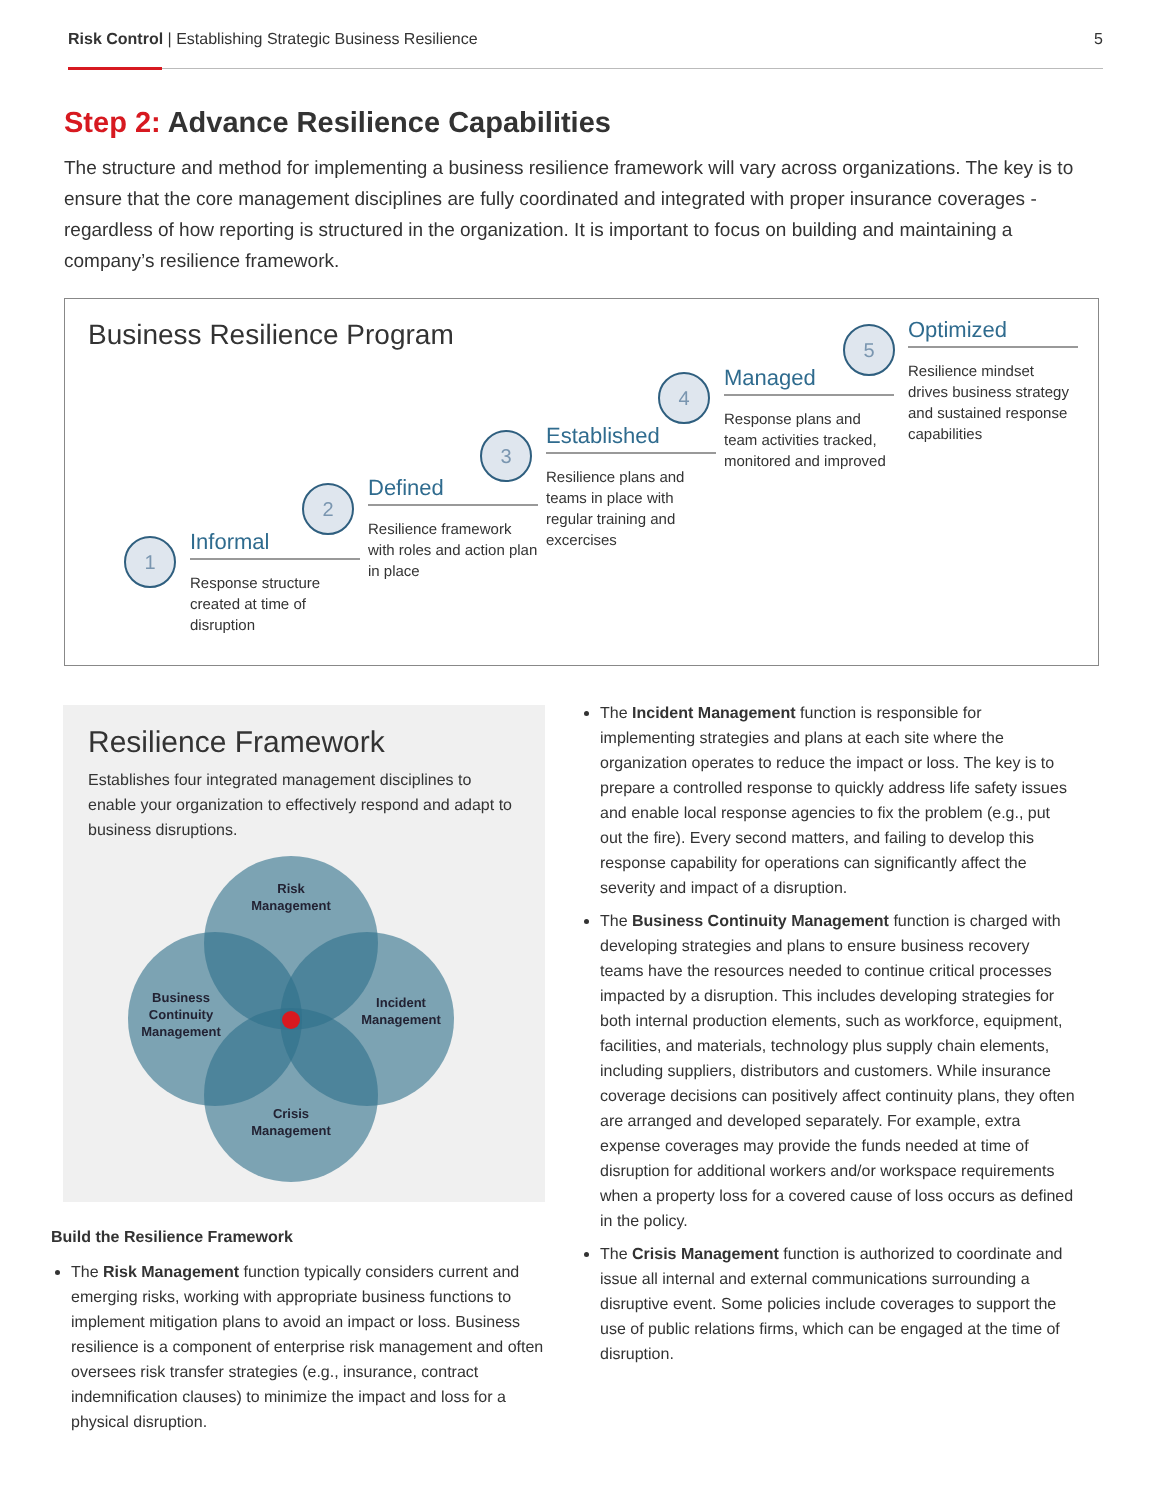Risk Control | Establishing Strategic Business Resilience 5
Step 2: Advance Resilience Capabilities
The structure and method for implementing a business resilience framework will vary across organizations. The key is to ensure that the core management disciplines are fully coordinated and integrated with proper insurance coverages - regardless of how reporting is structured in the organization. It is important to focus on building and maintaining a company’s resilience framework.
Business Resilience Program
1
Informal
Response structure created at time of disruption
2
Defined
Resilience framework with roles and action plan in place
3
Established
Resilience plans and teams in place with regular training and excercises
4
Managed
Response plans and team activities tracked, monitored and improved
5
Optimized
Resilience mindset drives business strategy and sustained response capabilities
Resilience Framework
Establishes four integrated management disciplines to enable your organization to effectively respond and adapt to business disruptions.
Risk
Management
Incident
Management
Crisis
Management
Business
Continuity
Management
Build the Resilience Framework
The Risk Management function typically considers current and emerging risks, working with appropriate business functions to implement mitigation plans to avoid an impact or loss. Business resilience is a component of enterprise risk management and often oversees risk transfer strategies (e.g., insurance, contract indemnification clauses) to minimize the impact and loss for a physical disruption.
The Incident Management function is responsible for implementing strategies and plans at each site where the organization operates to reduce the impact or loss. The key is to prepare a controlled response to quickly address life safety issues and enable local response agencies to fix the problem (e.g., put out the fire). Every second matters, and failing to develop this response capability for operations can significantly affect the severity and impact of a disruption.
The Business Continuity Management function is charged with developing strategies and plans to ensure business recovery teams have the resources needed to continue critical processes impacted by a disruption. This includes developing strategies for both internal production elements, such as workforce, equipment, facilities, and materials, technology plus supply chain elements, including suppliers, distributors and customers. While insurance coverage decisions can positively affect continuity plans, they often are arranged and developed separately. For example, extra expense coverages may provide the funds needed at time of disruption for additional workers and/or workspace requirements when a property loss for a covered cause of loss occurs as defined in the policy.
The Crisis Management function is authorized to coordinate and issue all internal and external communications surrounding a disruptive event. Some policies include coverages to support the use of public relations firms, which can be engaged at the time of disruption.